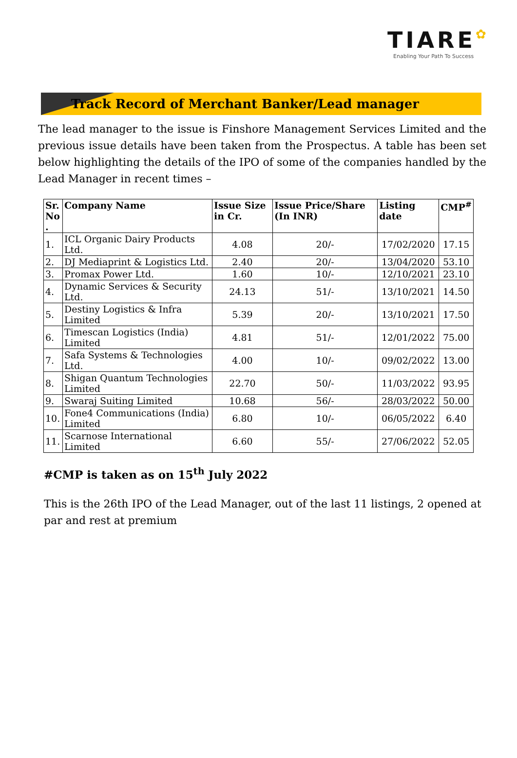TIARE✿
Enabling Your Path To Success
Track Record of Merchant Banker/Lead manager
The lead manager to the issue is Finshore Management Services Limited and the previous issue details have been taken from the Prospectus. A table has been set below highlighting the details of the IPO of some of the companies handled by the Lead Manager in recent times –
| Sr. No . | Company Name | Issue Size in Cr. | Issue Price/Share (In INR) | Listing date | CMP<sup>#</sup> |
| --- | --- | --- | --- | --- | --- |
| 1. | ICL Organic Dairy Products Ltd. | 4.08 | 20/- | 17/02/2020 | 17.15 |
| 2. | DJ Mediaprint & Logistics Ltd. | 2.40 | 20/- | 13/04/2020 | 53.10 |
| 3. | Promax Power Ltd. | 1.60 | 10/- | 12/10/2021 | 23.10 |
| 4. | Dynamic Services & Security Ltd. | 24.13 | 51/- | 13/10/2021 | 14.50 |
| 5. | Destiny Logistics & Infra Limited | 5.39 | 20/- | 13/10/2021 | 17.50 |
| 6. | Timescan Logistics (India) Limited | 4.81 | 51/- | 12/01/2022 | 75.00 |
| 7. | Safa Systems & Technologies Ltd. | 4.00 | 10/- | 09/02/2022 | 13.00 |
| 8. | Shigan Quantum Technologies Limited | 22.70 | 50/- | 11/03/2022 | 93.95 |
| 9. | Swaraj Suiting Limited | 10.68 | 56/- | 28/03/2022 | 50.00 |
| 10. | Fone4 Communications (India) Limited | 6.80 | 10/- | 06/05/2022 | 6.40 |
| 11. | Scarnose International Limited | 6.60 | 55/- | 27/06/2022 | 52.05 |
#CMP is taken as on 15<sup>th</sup> July 2022
This is the 26th IPO of the Lead Manager, out of the last 11 listings, 2 opened at par and rest at premium